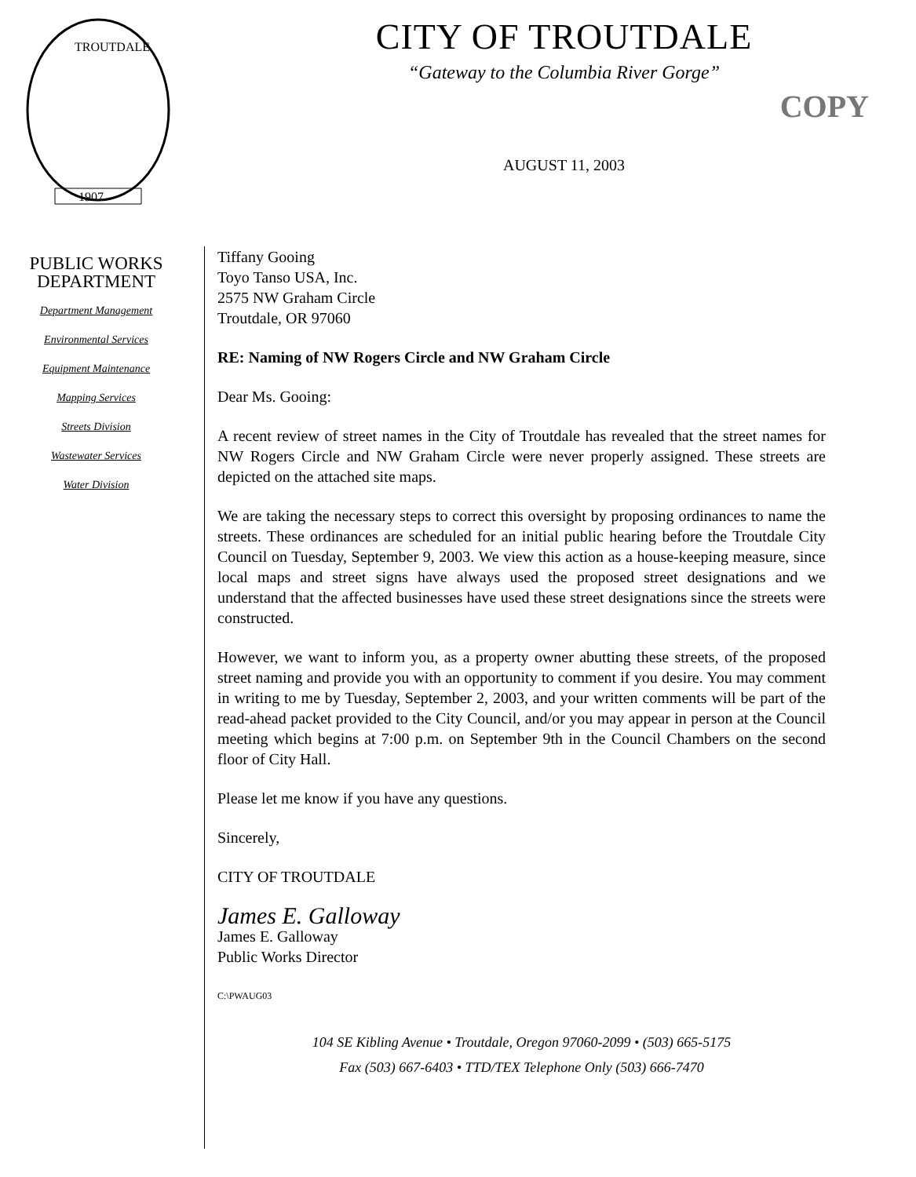TROUTDALE
1907
CITY OF TROUTDALE
“Gateway to the Columbia River Gorge”
COPY
AUGUST 11, 2003
PUBLIC WORKS
DEPARTMENT
Department Management
Environmental Services
Equipment Maintenance
Mapping Services
Streets Division
Wastewater Services
Water Division
Tiffany Gooing
Toyo Tanso USA, Inc.
2575 NW Graham Circle
Troutdale, OR 97060
RE: Naming of NW Rogers Circle and NW Graham Circle
Dear Ms. Gooing:
A recent review of street names in the City of Troutdale has revealed that the street names for NW Rogers Circle and NW Graham Circle were never properly assigned. These streets are depicted on the attached site maps.
We are taking the necessary steps to correct this oversight by proposing ordinances to name the streets. These ordinances are scheduled for an initial public hearing before the Troutdale City Council on Tuesday, September 9, 2003. We view this action as a house-keeping measure, since local maps and street signs have always used the proposed street designations and we understand that the affected businesses have used these street designations since the streets were constructed.
However, we want to inform you, as a property owner abutting these streets, of the proposed street naming and provide you with an opportunity to comment if you desire. You may comment in writing to me by Tuesday, September 2, 2003, and your written comments will be part of the read-ahead packet provided to the City Council, and/or you may appear in person at the Council meeting which begins at 7:00 p.m. on September 9th in the Council Chambers on the second floor of City Hall.
Please let me know if you have any questions.
Sincerely,
CITY OF TROUTDALE
James E. Galloway
James E. Galloway
Public Works Director
C:\PWAUG03
104 SE Kibling Avenue • Troutdale, Oregon 97060-2099 • (503) 665-5175
Fax (503) 667-6403 • TTD/TEX Telephone Only (503) 666-7470